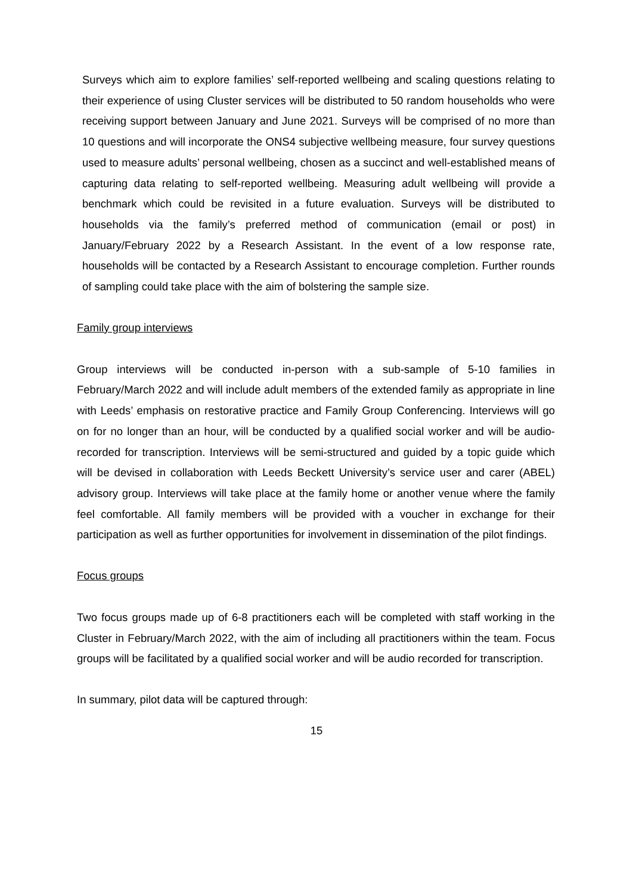Surveys which aim to explore families’ self-reported wellbeing and scaling questions relating to their experience of using Cluster services will be distributed to 50 random households who were receiving support between January and June 2021. Surveys will be comprised of no more than 10 questions and will incorporate the ONS4 subjective wellbeing measure, four survey questions used to measure adults’ personal wellbeing, chosen as a succinct and well-established means of capturing data relating to self-reported wellbeing. Measuring adult wellbeing will provide a benchmark which could be revisited in a future evaluation. Surveys will be distributed to households via the family’s preferred method of communication (email or post) in January/February 2022 by a Research Assistant. In the event of a low response rate, households will be contacted by a Research Assistant to encourage completion. Further rounds of sampling could take place with the aim of bolstering the sample size.
Family group interviews
Group interviews will be conducted in-person with a sub-sample of 5-10 families in February/March 2022 and will include adult members of the extended family as appropriate in line with Leeds’ emphasis on restorative practice and Family Group Conferencing. Interviews will go on for no longer than an hour, will be conducted by a qualified social worker and will be audio-recorded for transcription. Interviews will be semi-structured and guided by a topic guide which will be devised in collaboration with Leeds Beckett University’s service user and carer (ABEL) advisory group. Interviews will take place at the family home or another venue where the family feel comfortable. All family members will be provided with a voucher in exchange for their participation as well as further opportunities for involvement in dissemination of the pilot findings.
Focus groups
Two focus groups made up of 6-8 practitioners each will be completed with staff working in the Cluster in February/March 2022, with the aim of including all practitioners within the team. Focus groups will be facilitated by a qualified social worker and will be audio recorded for transcription.
In summary, pilot data will be captured through:
15